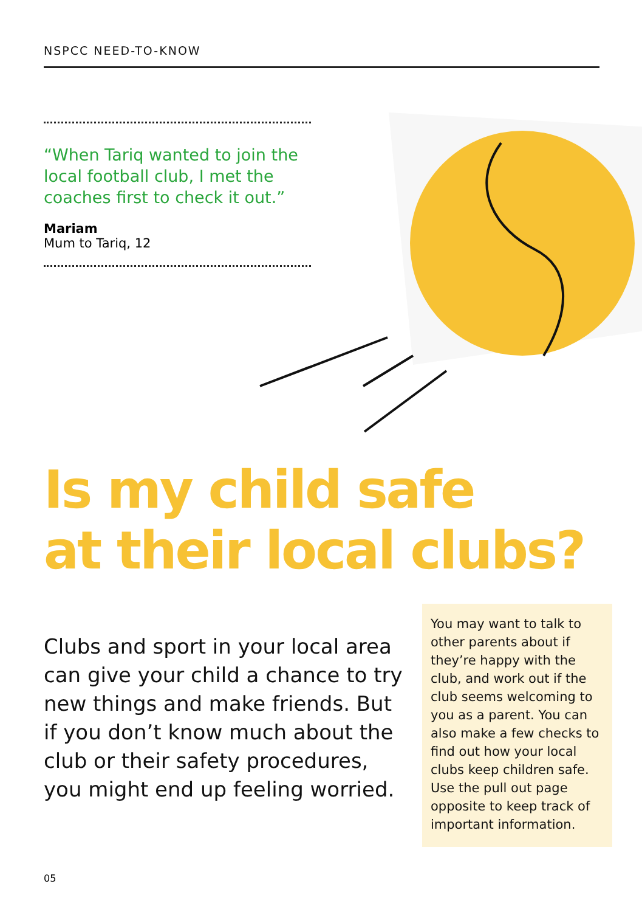NSPCC NEED-TO-KNOW
“When Tariq wanted to join the local football club, I met the coaches first to check it out.”
Mariam
Mum to Tariq, 12
Is my child safe
at their local clubs?
Clubs and sport in your local area can give your child a chance to try new things and make friends. But if you don’t know much about the club or their safety procedures, you might end up feeling worried.
You may want to talk to other parents about if they’re happy with the club, and work out if the club seems welcoming to you as a parent. You can also make a few checks to find out how your local clubs keep children safe. Use the pull out page opposite to keep track of important information.
05